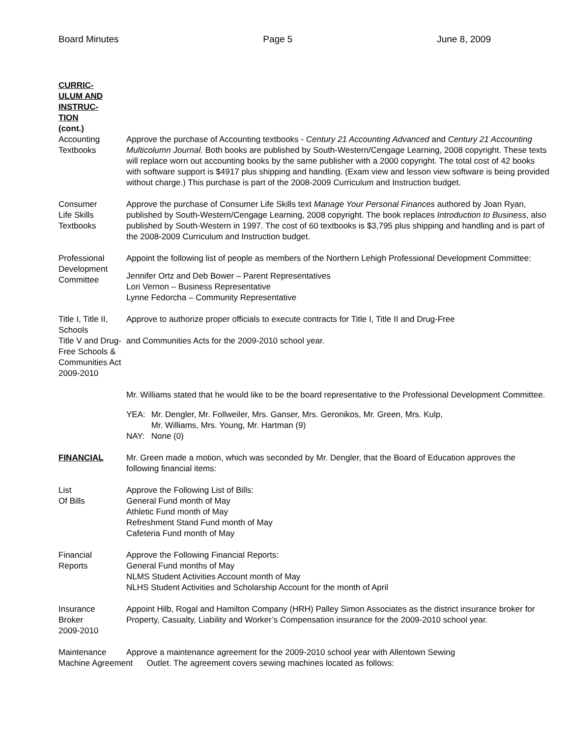Board Minutes Page 5 June 8, 2009
CURRIC-
ULUM AND
INSTRUC-
TION
(cont.)
Accounting
Textbooks
Approve the purchase of Accounting textbooks - Century 21 Accounting Advanced and Century 21 Accounting Multicolumn Journal. Both books are published by South-Western/Cengage Learning, 2008 copyright. These texts will replace worn out accounting books by the same publisher with a 2000 copyright. The total cost of 42 books with software support is $4917 plus shipping and handling. (Exam view and lesson view software is being provided without charge.) This purchase is part of the 2008-2009 Curriculum and Instruction budget.
Consumer
Life Skills
Textbooks
Approve the purchase of Consumer Life Skills text Manage Your Personal Finances authored by Joan Ryan, published by South-Western/Cengage Learning, 2008 copyright. The book replaces Introduction to Business, also published by South-Western in 1997. The cost of 60 textbooks is $3,795 plus shipping and handling and is part of the 2008-2009 Curriculum and Instruction budget.
Professional
Development
Committee
Appoint the following list of people as members of the Northern Lehigh Professional Development Committee:
Jennifer Ortz and Deb Bower – Parent Representatives
Lori Vernon – Business Representative
Lynne Fedorcha – Community Representative
Title I, Title II, Schools
Title V and Drug-Free Schools & Communities Act 2009-2010
Approve to authorize proper officials to execute contracts for Title I, Title II and Drug-Free
and Communities Acts for the 2009-2010 school year.
Mr. Williams stated that he would like to be the board representative to the Professional Development Committee.
| YEA: | Mr. Dengler, Mr. Follweiler, Mrs. Ganser, Mrs. Geronikos, Mr. Green, Mrs. Kulp, Mr. Williams, Mrs. Young, Mr. Hartman (9) |
| NAY: | None (0) |
FINANCIAL Mr. Green made a motion, which was seconded by Mr. Dengler, that the Board of Education approves the following financial items:
List
Of Bills
Approve the Following List of Bills:
General Fund month of May
Athletic Fund month of May
Refreshment Stand Fund month of May
Cafeteria Fund month of May
Financial
Reports
Approve the Following Financial Reports:
General Fund months of May
NLMS Student Activities Account month of May
NLHS Student Activities and Scholarship Account for the month of April
Insurance
Broker
2009-2010
Appoint Hilb, Rogal and Hamilton Company (HRH) Palley Simon Associates as the district insurance broker for Property, Casualty, Liability and Worker’s Compensation insurance for the 2009-2010 school year.
Maintenance Approve a maintenance agreement for the 2009-2010 school year with Allentown Sewing
Machine Agreement Outlet. The agreement covers sewing machines located as follows: